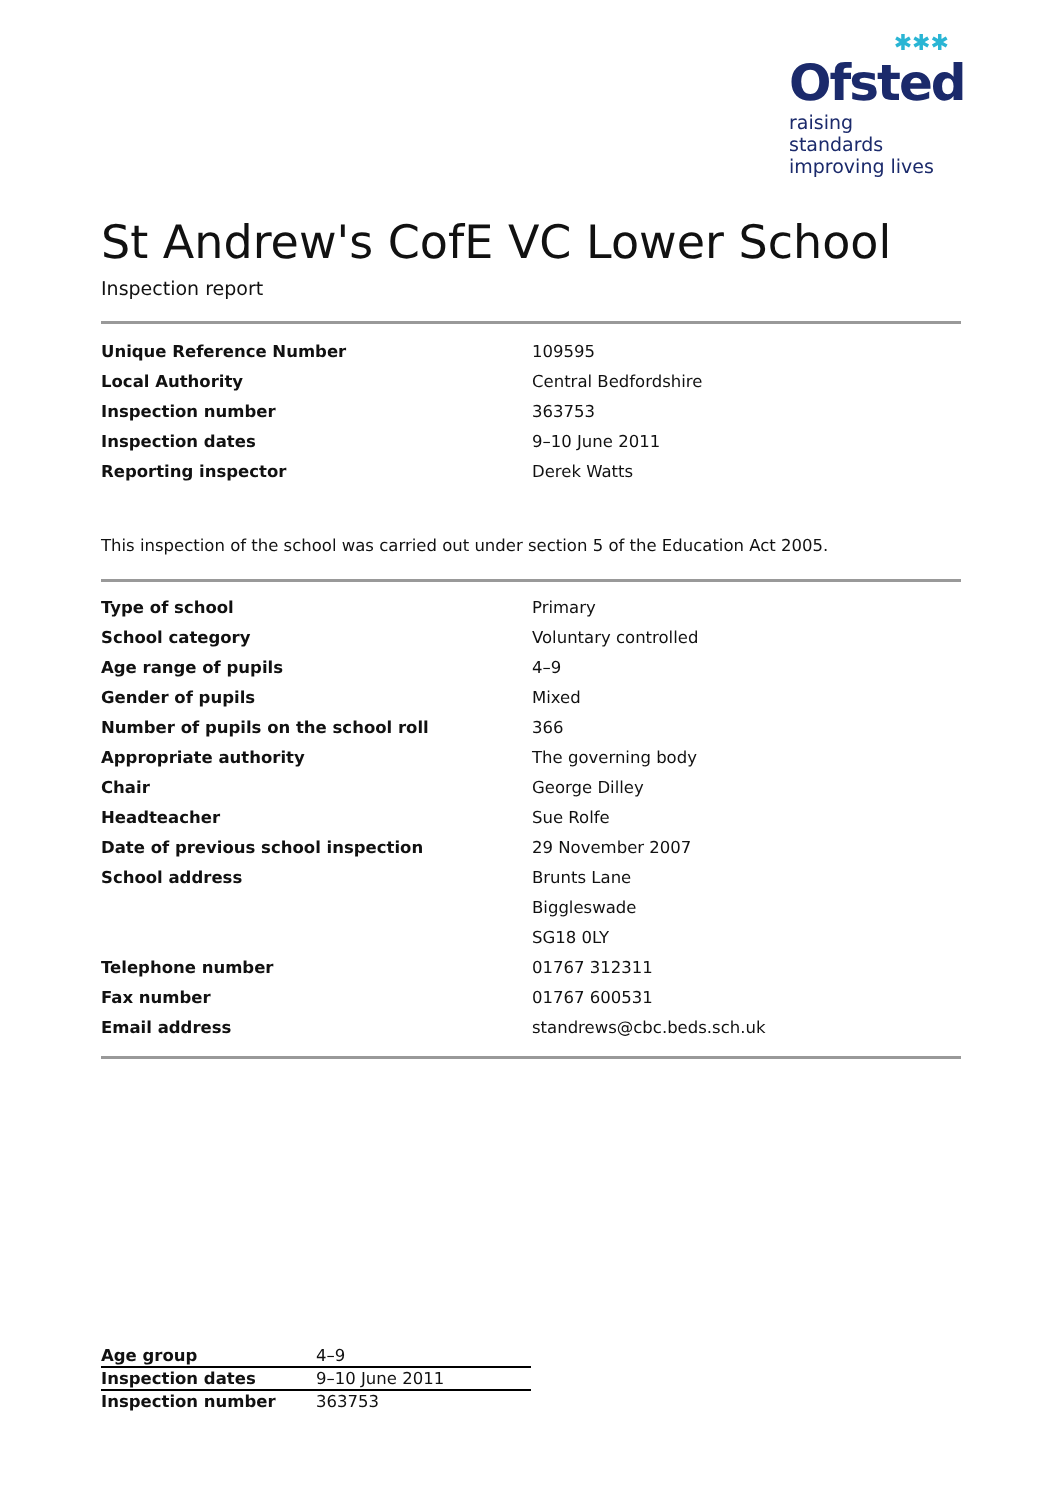✱✱✱
Ofsted
raising standards
improving lives
St Andrew's CofE VC Lower School
Inspection report
| Unique Reference Number | 109595 |
| Local Authority | Central Bedfordshire |
| Inspection number | 363753 |
| Inspection dates | 9–10 June 2011 |
| Reporting inspector | Derek Watts |
This inspection of the school was carried out under section 5 of the Education Act 2005.
| Type of school | Primary |
| School category | Voluntary controlled |
| Age range of pupils | 4–9 |
| Gender of pupils | Mixed |
| Number of pupils on the school roll | 366 |
| Appropriate authority | The governing body |
| Chair | George Dilley |
| Headteacher | Sue Rolfe |
| Date of previous school inspection | 29 November 2007 |
| School address | Brunts Lane |
| | Biggleswade |
| | SG18 0LY |
| Telephone number | 01767 312311 |
| Fax number | 01767 600531 |
| Email address | standrews@cbc.beds.sch.uk |
| Age group | 4–9 |
| Inspection dates | 9–10 June 2011 |
| Inspection number | 363753 |